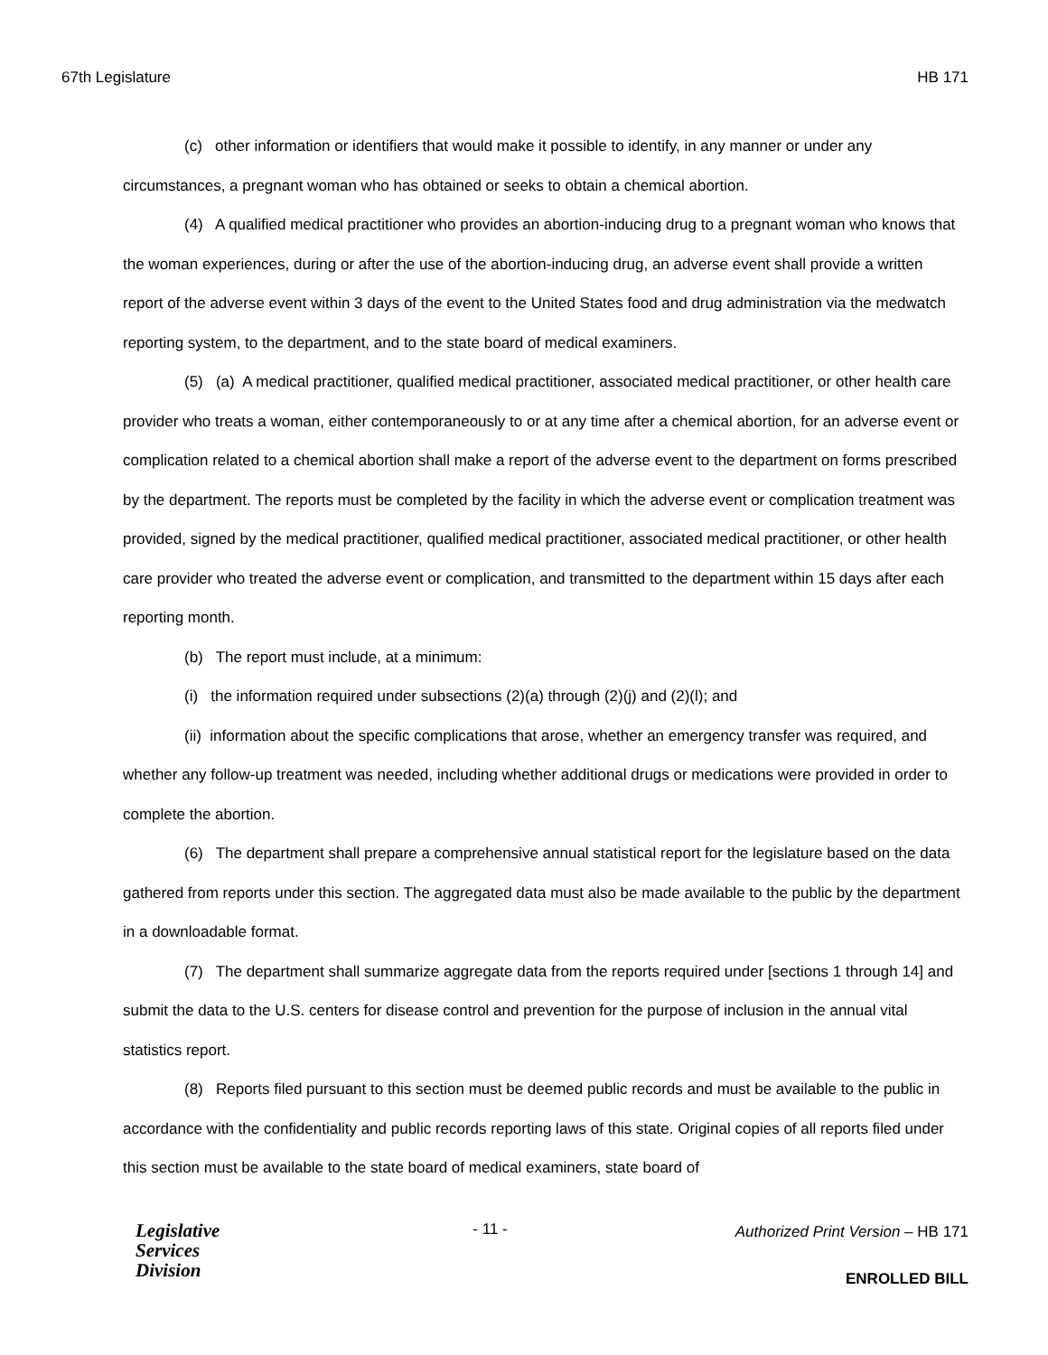67th Legislature HB 171
(c) other information or identifiers that would make it possible to identify, in any manner or under any circumstances, a pregnant woman who has obtained or seeks to obtain a chemical abortion.
(4) A qualified medical practitioner who provides an abortion-inducing drug to a pregnant woman who knows that the woman experiences, during or after the use of the abortion-inducing drug, an adverse event shall provide a written report of the adverse event within 3 days of the event to the United States food and drug administration via the medwatch reporting system, to the department, and to the state board of medical examiners.
(5) (a) A medical practitioner, qualified medical practitioner, associated medical practitioner, or other health care provider who treats a woman, either contemporaneously to or at any time after a chemical abortion, for an adverse event or complication related to a chemical abortion shall make a report of the adverse event to the department on forms prescribed by the department. The reports must be completed by the facility in which the adverse event or complication treatment was provided, signed by the medical practitioner, qualified medical practitioner, associated medical practitioner, or other health care provider who treated the adverse event or complication, and transmitted to the department within 15 days after each reporting month.
(b) The report must include, at a minimum:
(i) the information required under subsections (2)(a) through (2)(j) and (2)(l); and
(ii) information about the specific complications that arose, whether an emergency transfer was required, and whether any follow-up treatment was needed, including whether additional drugs or medications were provided in order to complete the abortion.
(6) The department shall prepare a comprehensive annual statistical report for the legislature based on the data gathered from reports under this section. The aggregated data must also be made available to the public by the department in a downloadable format.
(7) The department shall summarize aggregate data from the reports required under [sections 1 through 14] and submit the data to the U.S. centers for disease control and prevention for the purpose of inclusion in the annual vital statistics report.
(8) Reports filed pursuant to this section must be deemed public records and must be available to the public in accordance with the confidentiality and public records reporting laws of this state. Original copies of all reports filed under this section must be available to the state board of medical examiners, state board of
Legislative
Services
Division
- 11 -
Authorized Print Version – HB 171
ENROLLED BILL